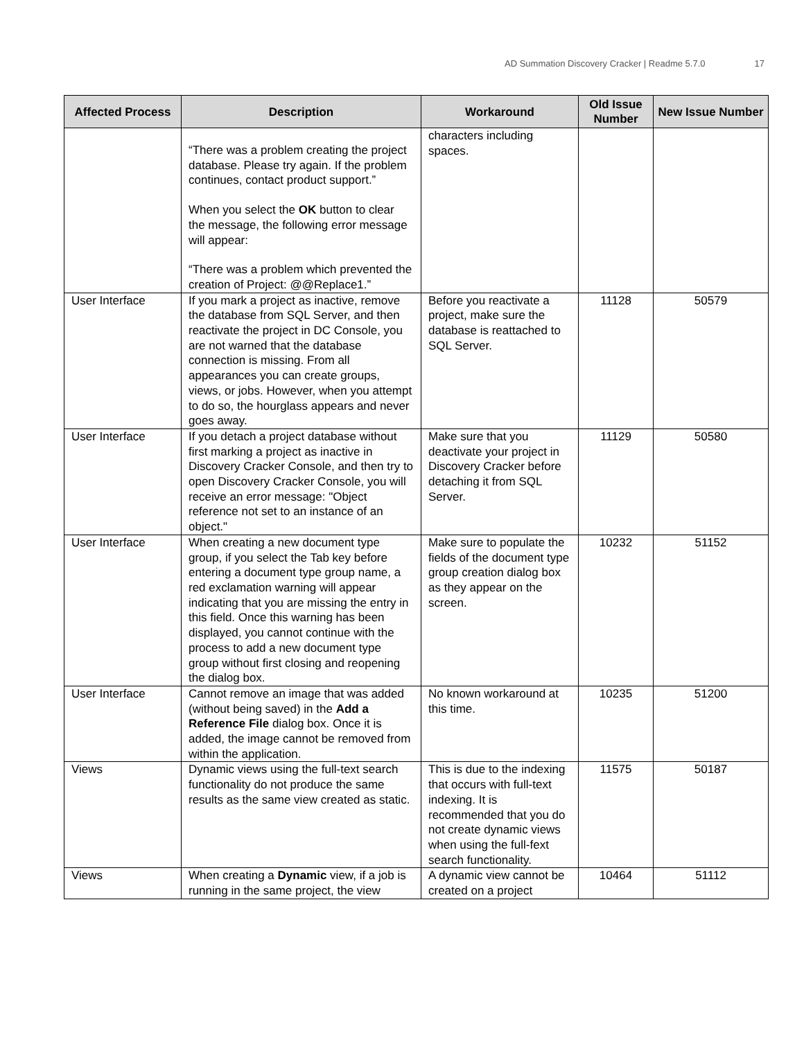AD Summation Discovery Cracker | Readme 5.7.0 17
| Affected Process | Description | Workaround | Old Issue Number | New Issue Number |
| --- | --- | --- | --- | --- |
| | “There was a problem creating the project database. Please try again. If the problem continues, contact product support.” When you select the OK button to clear the message, the following error message will appear: “There was a problem which prevented the creation of Project: @@Replace1.” | characters including spaces. | | |
| User Interface | If you mark a project as inactive, remove the database from SQL Server, and then reactivate the project in DC Console, you are not warned that the database connection is missing. From all appearances you can create groups, views, or jobs. However, when you attempt to do so, the hourglass appears and never goes away. | Before you reactivate a project, make sure the database is reattached to SQL Server. | 11128 | 50579 |
| User Interface | If you detach a project database without first marking a project as inactive in Discovery Cracker Console, and then try to open Discovery Cracker Console, you will receive an error message: "Object reference not set to an instance of an object." | Make sure that you deactivate your project in Discovery Cracker before detaching it from SQL Server. | 11129 | 50580 |
| User Interface | When creating a new document type group, if you select the Tab key before entering a document type group name, a red exclamation warning will appear indicating that you are missing the entry in this field. Once this warning has been displayed, you cannot continue with the process to add a new document type group without first closing and reopening the dialog box. | Make sure to populate the fields of the document type group creation dialog box as they appear on the screen. | 10232 | 51152 |
| User Interface | Cannot remove an image that was added (without being saved) in the Add a Reference File dialog box. Once it is added, the image cannot be removed from within the application. | No known workaround at this time. | 10235 | 51200 |
| Views | Dynamic views using the full-text search functionality do not produce the same results as the same view created as static. | This is due to the indexing that occurs with full-text indexing. It is recommended that you do not create dynamic views when using the full-fext search functionality. | 11575 | 50187 |
| Views | When creating a Dynamic view, if a job is running in the same project, the view | A dynamic view cannot be created on a project | 10464 | 51112 |